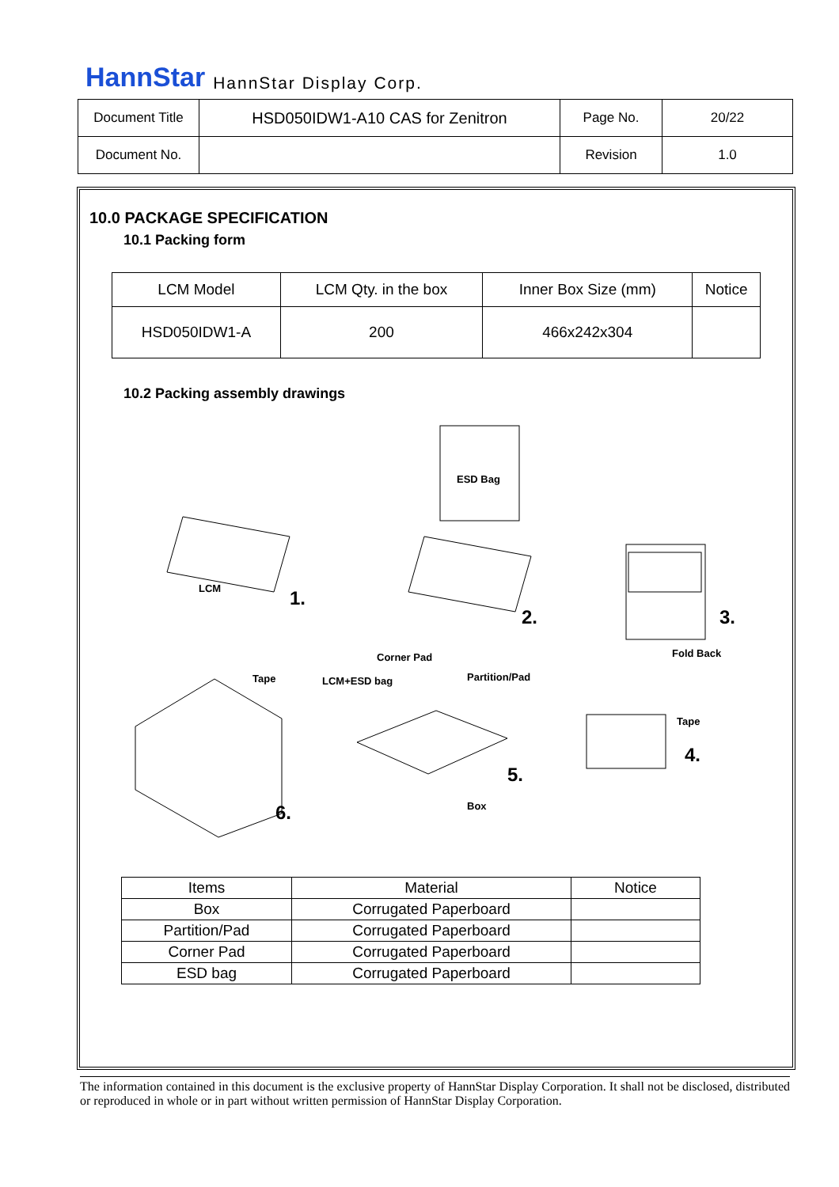HannStar HannStar Display Corp.
| Document Title | HSD050IDW1-A10 CAS for Zenitron | Page No. | 20/22 |
| Document No. | | Revision | 1.0 |
10.0 PACKAGE SPECIFICATION
10.1 Packing form
| LCM Model | LCM Qty. in the box | Inner Box Size (mm) | Notice |
| HSD050IDW1-A | 200 | 466x242x304 | |
10.2 Packing assembly drawings
ESD Bag
LCM 1.
2. 3.
Fold Back Corner Pad
Tape LCM+ESD bag Partition/Pad
Tape
4.
5.
Box 6.
| Items | Material | Notice |
| Box | Corrugated Paperboard | |
| Partition/Pad | Corrugated Paperboard | |
| Corner Pad | Corrugated Paperboard | |
| ESD bag | Corrugated Paperboard | |
The information contained in this document is the exclusive property of HannStar Display Corporation. It shall not be disclosed, distributed or reproduced in whole or in part without written permission of HannStar Display Corporation.